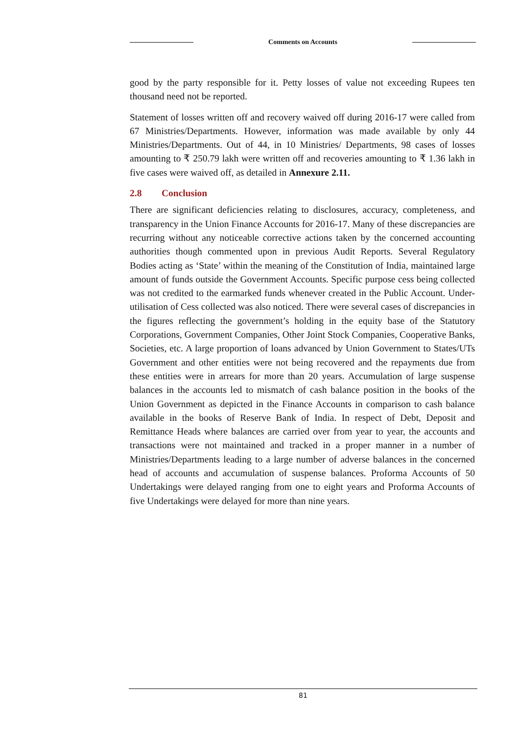Comments on Accounts
good by the party responsible for it. Petty losses of value not exceeding Rupees ten thousand need not be reported.
Statement of losses written off and recovery waived off during 2016-17 were called from 67 Ministries/Departments. However, information was made available by only 44 Ministries/Departments. Out of 44, in 10 Ministries/ Departments, 98 cases of losses amounting to ₹ 250.79 lakh were written off and recoveries amounting to ₹ 1.36 lakh in five cases were waived off, as detailed in Annexure 2.11.
2.8 Conclusion
There are significant deficiencies relating to disclosures, accuracy, completeness, and transparency in the Union Finance Accounts for 2016-17. Many of these discrepancies are recurring without any noticeable corrective actions taken by the concerned accounting authorities though commented upon in previous Audit Reports. Several Regulatory Bodies acting as ‘State’ within the meaning of the Constitution of India, maintained large amount of funds outside the Government Accounts. Specific purpose cess being collected was not credited to the earmarked funds whenever created in the Public Account. Under-utilisation of Cess collected was also noticed. There were several cases of discrepancies in the figures reflecting the government’s holding in the equity base of the Statutory Corporations, Government Companies, Other Joint Stock Companies, Cooperative Banks, Societies, etc. A large proportion of loans advanced by Union Government to States/UTs Government and other entities were not being recovered and the repayments due from these entities were in arrears for more than 20 years. Accumulation of large suspense balances in the accounts led to mismatch of cash balance position in the books of the Union Government as depicted in the Finance Accounts in comparison to cash balance available in the books of Reserve Bank of India. In respect of Debt, Deposit and Remittance Heads where balances are carried over from year to year, the accounts and transactions were not maintained and tracked in a proper manner in a number of Ministries/Departments leading to a large number of adverse balances in the concerned head of accounts and accumulation of suspense balances. Proforma Accounts of 50 Undertakings were delayed ranging from one to eight years and Proforma Accounts of five Undertakings were delayed for more than nine years.
81